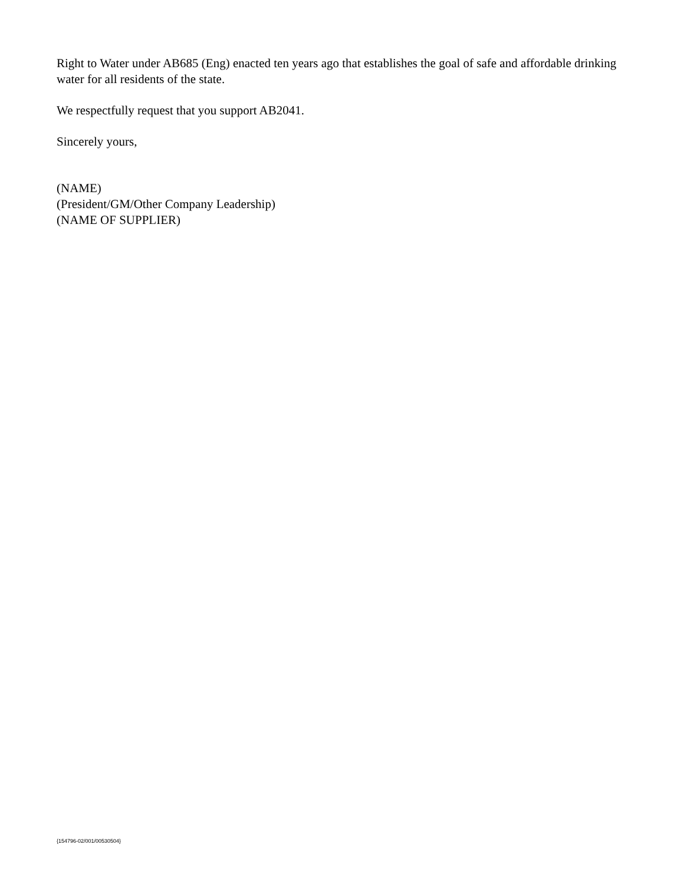Right to Water under AB685 (Eng) enacted ten years ago that establishes the goal of safe and affordable drinking water for all residents of the state.
We respectfully request that you support AB2041.
Sincerely yours,
(NAME)
(President/GM/Other Company Leadership)
(NAME OF SUPPLIER)
{154796-02/001/00530504}